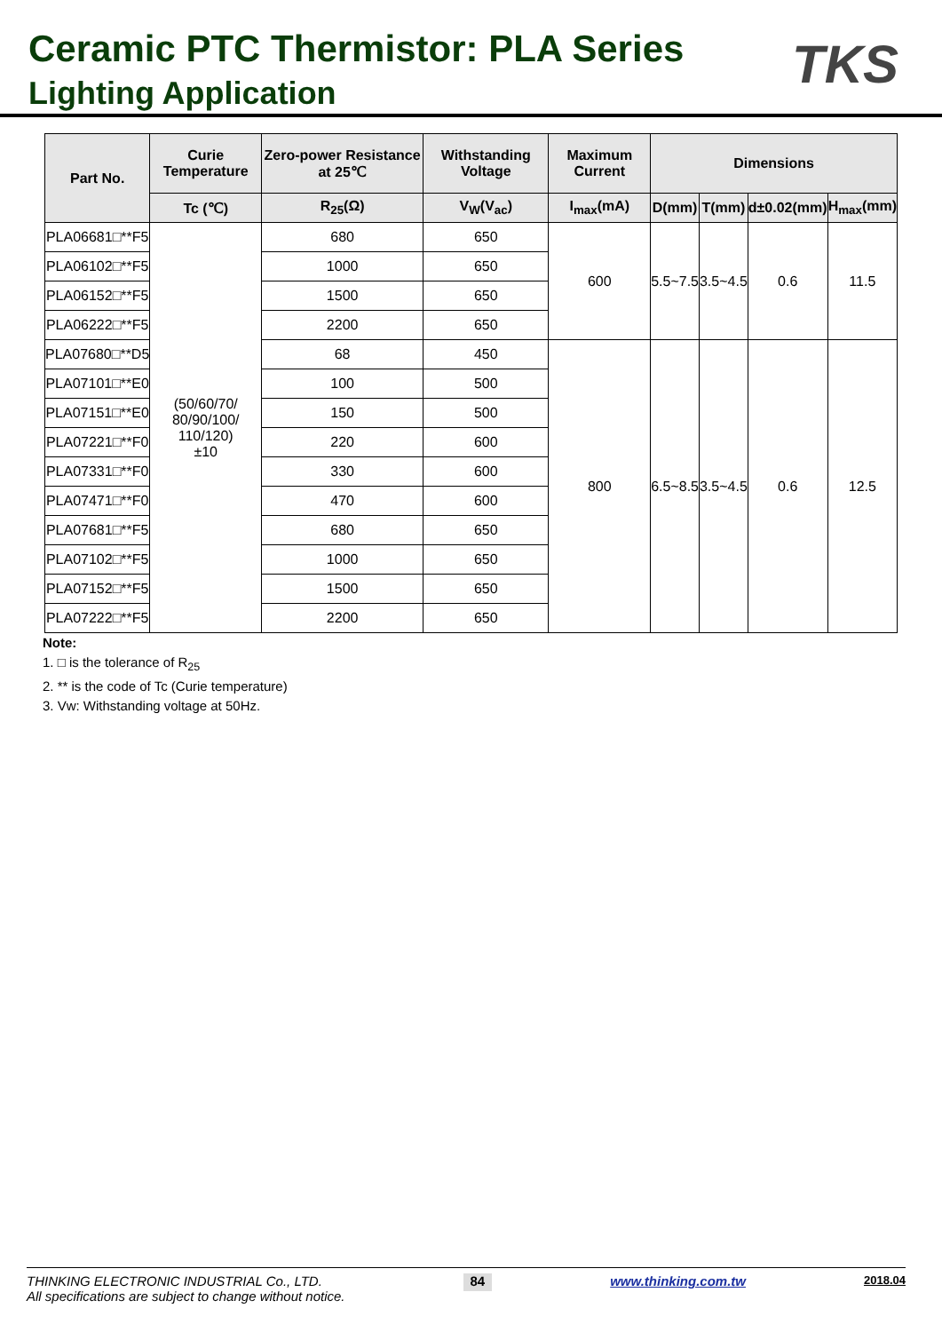Ceramic PTC Thermistor: PLA Series
Lighting Application
TKS
| Part No. | Curie Temperature | Zero-power Resistance at 25℃ | Withstanding Voltage | Maximum Current | Dimensions | | | |
| --- | --- | --- | --- | --- | --- | --- | --- | --- |
| | Tc (℃) | R<sub>25</sub>(Ω) | V<sub>W</sub>(V<sub>ac</sub>) | I<sub>max</sub>(mA) | D(mm) | T(mm) | d±0.02(mm) | H<sub>max</sub>(mm) |
| PLA06681□**F5 | (50/60/70/ 80/90/100/ 110/120) ±10 | 680 | 650 | 600 | 5.5~7.5 | 3.5~4.5 | 0.6 | 11.5 |
| PLA06102□**F5 | | 1000 | 650 | | | | | |
| PLA06152□**F5 | | 1500 | 650 | | | | | |
| PLA06222□**F5 | | 2200 | 650 | | | | | |
| PLA07680□**D5 | | 68 | 450 | 800 | 6.5~8.5 | 3.5~4.5 | 0.6 | 12.5 |
| PLA07101□**E0 | | 100 | 500 | | | | | |
| PLA07151□**E0 | | 150 | 500 | | | | | |
| PLA07221□**F0 | | 220 | 600 | | | | | |
| PLA07331□**F0 | | 330 | 600 | | | | | |
| PLA07471□**F0 | | 470 | 600 | | | | | |
| PLA07681□**F5 | | 680 | 650 | | | | | |
| PLA07102□**F5 | | 1000 | 650 | | | | | |
| PLA07152□**F5 | | 1500 | 650 | | | | | |
| PLA07222□**F5 | | 2200 | 650 | | | | | |
Note:
1. □ is the tolerance of R<sub>25</sub>
2. ** is the code of Tc (Curie temperature)
3. Vw: Withstanding voltage at 50Hz.
THINKING ELECTRONIC INDUSTRIAL Co., LTD.
All specifications are subject to change without notice.
84
www.thinking.com.tw
2018.04